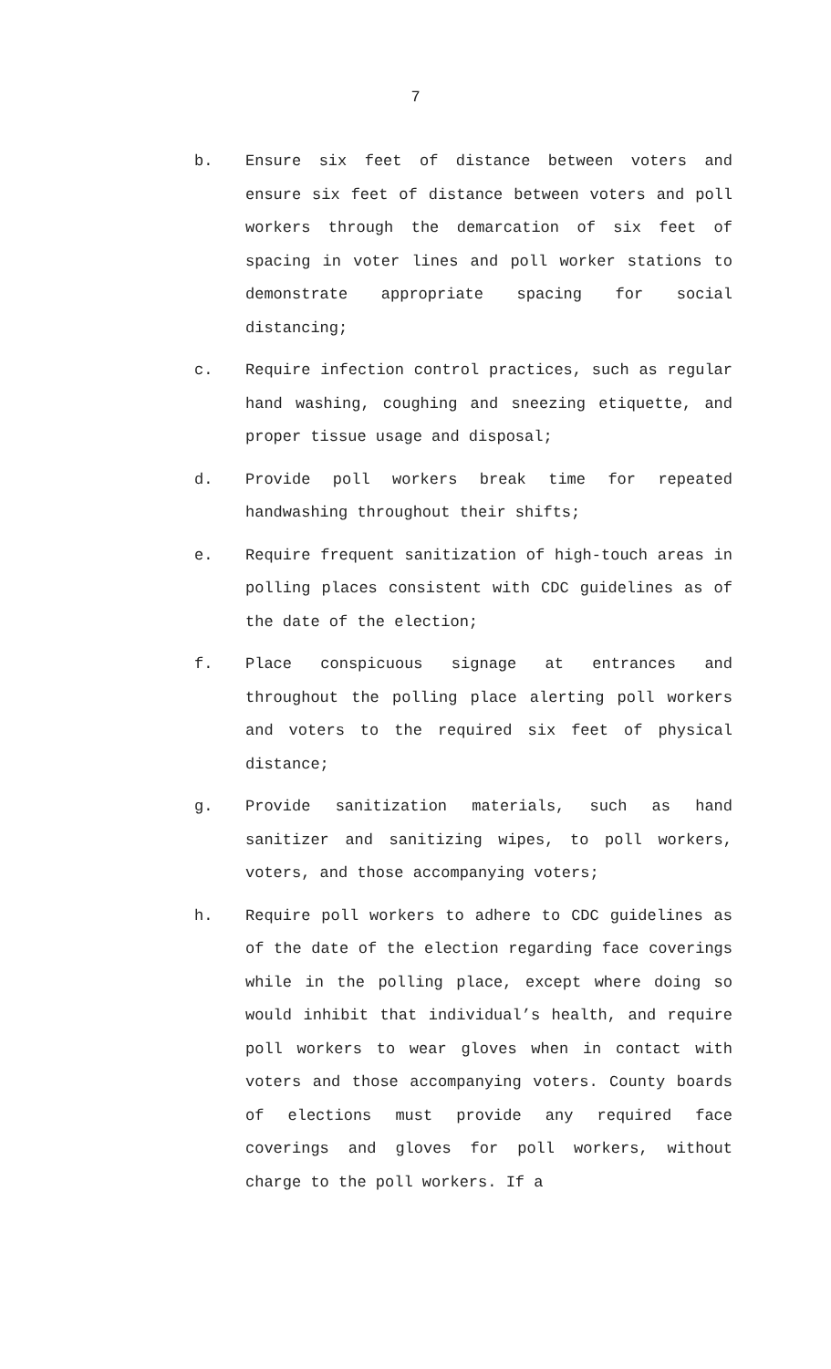7
b. Ensure six feet of distance between voters and ensure six feet of distance between voters and poll workers through the demarcation of six feet of spacing in voter lines and poll worker stations to demonstrate appropriate spacing for social distancing;
c. Require infection control practices, such as regular hand washing, coughing and sneezing etiquette, and proper tissue usage and disposal;
d. Provide poll workers break time for repeated handwashing throughout their shifts;
e. Require frequent sanitization of high-touch areas in polling places consistent with CDC guidelines as of the date of the election;
f. Place conspicuous signage at entrances and throughout the polling place alerting poll workers and voters to the required six feet of physical distance;
g. Provide sanitization materials, such as hand sanitizer and sanitizing wipes, to poll workers, voters, and those accompanying voters;
h. Require poll workers to adhere to CDC guidelines as of the date of the election regarding face coverings while in the polling place, except where doing so would inhibit that individual’s health, and require poll workers to wear gloves when in contact with voters and those accompanying voters. County boards of elections must provide any required face coverings and gloves for poll workers, without charge to the poll workers. If a